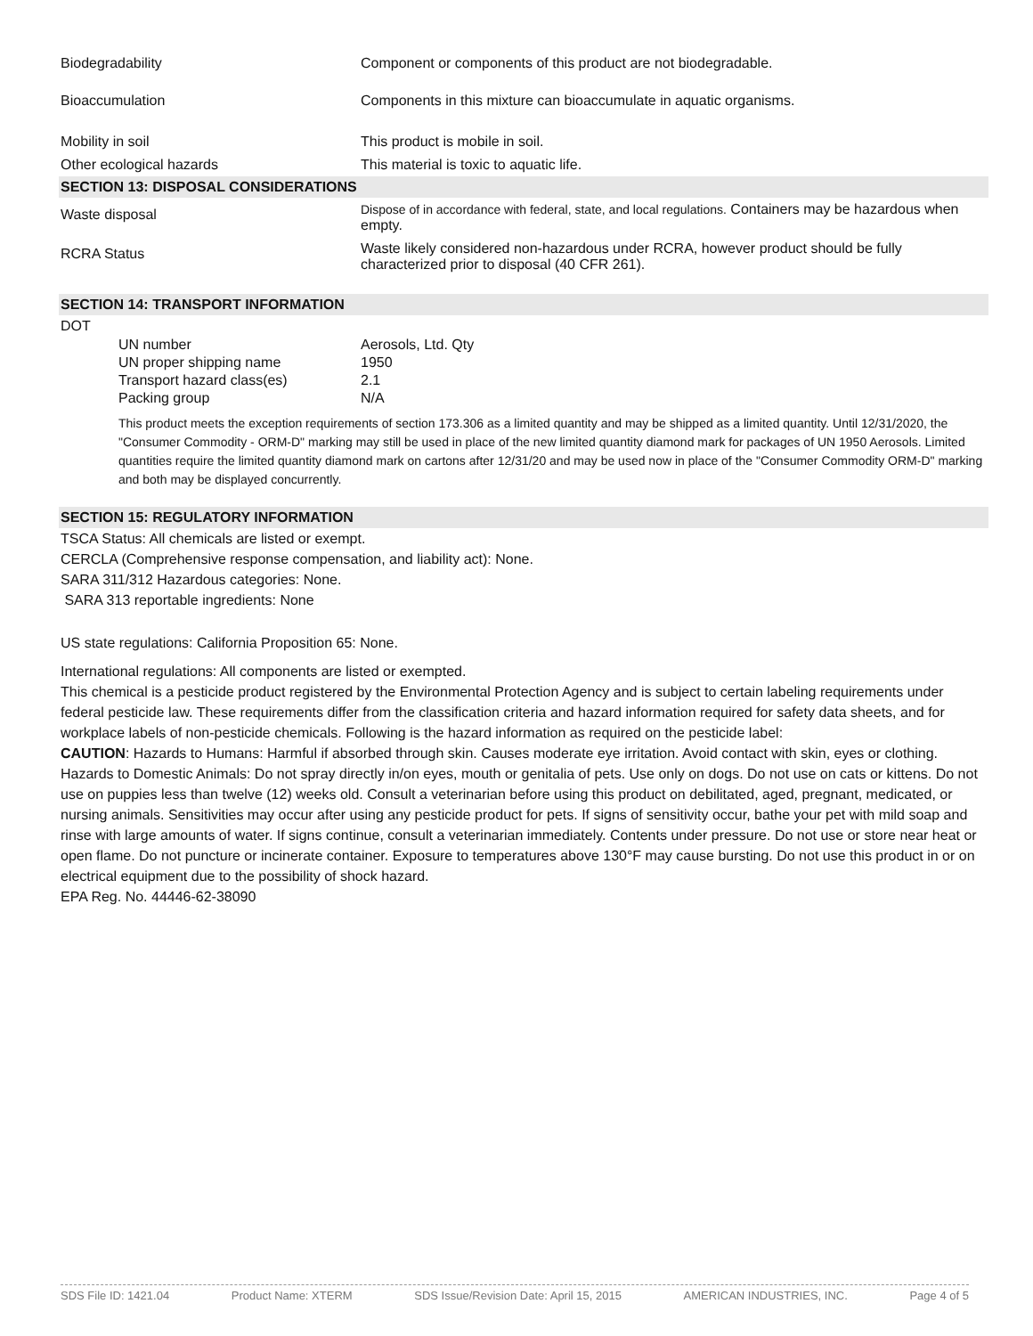| Biodegradability | Component or components of this product are not biodegradable. |
| Bioaccumulation | Components in this mixture can bioaccumulate in aquatic organisms. |
| Mobility in soil | This product is mobile in soil. |
| Other ecological hazards | This material is toxic to aquatic life. |
SECTION 13: DISPOSAL CONSIDERATIONS
| Waste disposal | Dispose of in accordance with federal, state, and local regulations. Containers may be hazardous when empty. |
| RCRA Status | Waste likely considered non-hazardous under RCRA, however product should be fully characterized prior to disposal (40 CFR 261). |
SECTION 14: TRANSPORT INFORMATION
DOT
| UN number | Aerosols, Ltd. Qty |
| UN proper shipping name | 1950 |
| Transport hazard class(es) | 2.1 |
| Packing group | N/A |
This product meets the exception requirements of section 173.306 as a limited quantity and may be shipped as a limited quantity. Until 12/31/2020, the "Consumer Commodity - ORM-D" marking may still be used in place of the new limited quantity diamond mark for packages of UN 1950 Aerosols. Limited quantities require the limited quantity diamond mark on cartons after 12/31/20 and may be used now in place of the "Consumer Commodity ORM-D" marking and both may be displayed concurrently.
SECTION 15: REGULATORY INFORMATION
TSCA Status: All chemicals are listed or exempt.
CERCLA (Comprehensive response compensation, and liability act): None.
SARA 311/312 Hazardous categories: None.
SARA 313 reportable ingredients: None
US state regulations: California Proposition 65: None.
International regulations: All components are listed or exempted.
This chemical is a pesticide product registered by the Environmental Protection Agency and is subject to certain labeling requirements under federal pesticide law. These requirements differ from the classification criteria and hazard information required for safety data sheets, and for workplace labels of non-pesticide chemicals. Following is the hazard information as required on the pesticide label:
CAUTION: Hazards to Humans: Harmful if absorbed through skin. Causes moderate eye irritation. Avoid contact with skin, eyes or clothing. Hazards to Domestic Animals: Do not spray directly in/on eyes, mouth or genitalia of pets. Use only on dogs. Do not use on cats or kittens. Do not use on puppies less than twelve (12) weeks old. Consult a veterinarian before using this product on debilitated, aged, pregnant, medicated, or nursing animals. Sensitivities may occur after using any pesticide product for pets. If signs of sensitivity occur, bathe your pet with mild soap and rinse with large amounts of water. If signs continue, consult a veterinarian immediately. Contents under pressure. Do not use or store near heat or open flame. Do not puncture or incinerate container. Exposure to temperatures above 130°F may cause bursting. Do not use this product in or on electrical equipment due to the possibility of shock hazard.
EPA Reg. No. 44446-62-38090
SDS File ID: 1421.04 Product Name: XTERM SDS Issue/Revision Date: April 15, 2015 AMERICAN INDUSTRIES, INC. Page 4 of 5